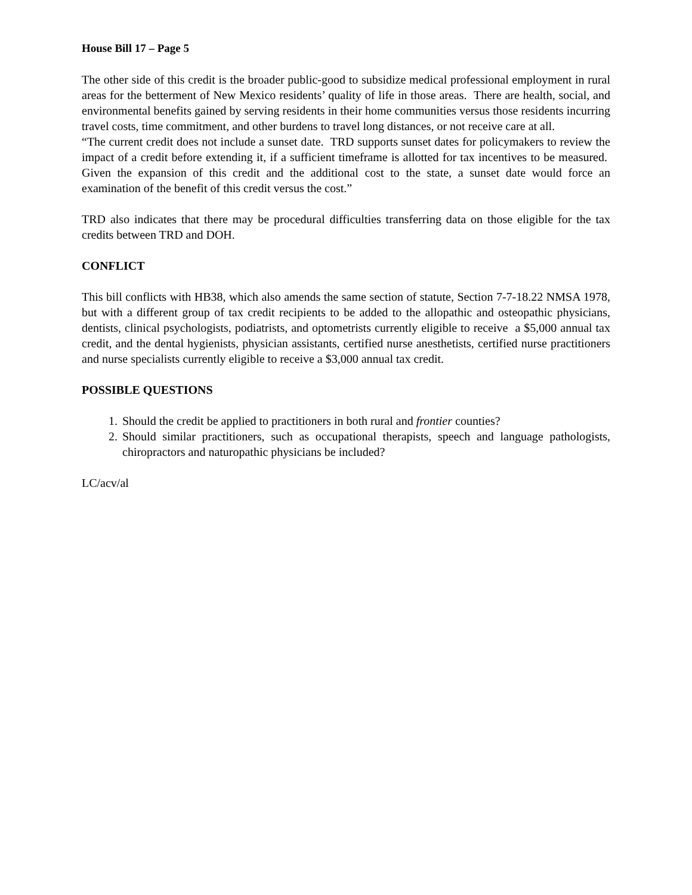House Bill 17 – Page 5
The other side of this credit is the broader public-good to subsidize medical professional employment in rural areas for the betterment of New Mexico residents’ quality of life in those areas. There are health, social, and environmental benefits gained by serving residents in their home communities versus those residents incurring travel costs, time commitment, and other burdens to travel long distances, or not receive care at all.
“The current credit does not include a sunset date. TRD supports sunset dates for policymakers to review the impact of a credit before extending it, if a sufficient timeframe is allotted for tax incentives to be measured. Given the expansion of this credit and the additional cost to the state, a sunset date would force an examination of the benefit of this credit versus the cost.”
TRD also indicates that there may be procedural difficulties transferring data on those eligible for the tax credits between TRD and DOH.
CONFLICT
This bill conflicts with HB38, which also amends the same section of statute, Section 7-7-18.22 NMSA 1978, but with a different group of tax credit recipients to be added to the allopathic and osteopathic physicians, dentists, clinical psychologists, podiatrists, and optometrists currently eligible to receive a $5,000 annual tax credit, and the dental hygienists, physician assistants, certified nurse anesthetists, certified nurse practitioners and nurse specialists currently eligible to receive a $3,000 annual tax credit.
POSSIBLE QUESTIONS
1. Should the credit be applied to practitioners in both rural and frontier counties?
2. Should similar practitioners, such as occupational therapists, speech and language pathologists, chiropractors and naturopathic physicians be included?
LC/acv/al